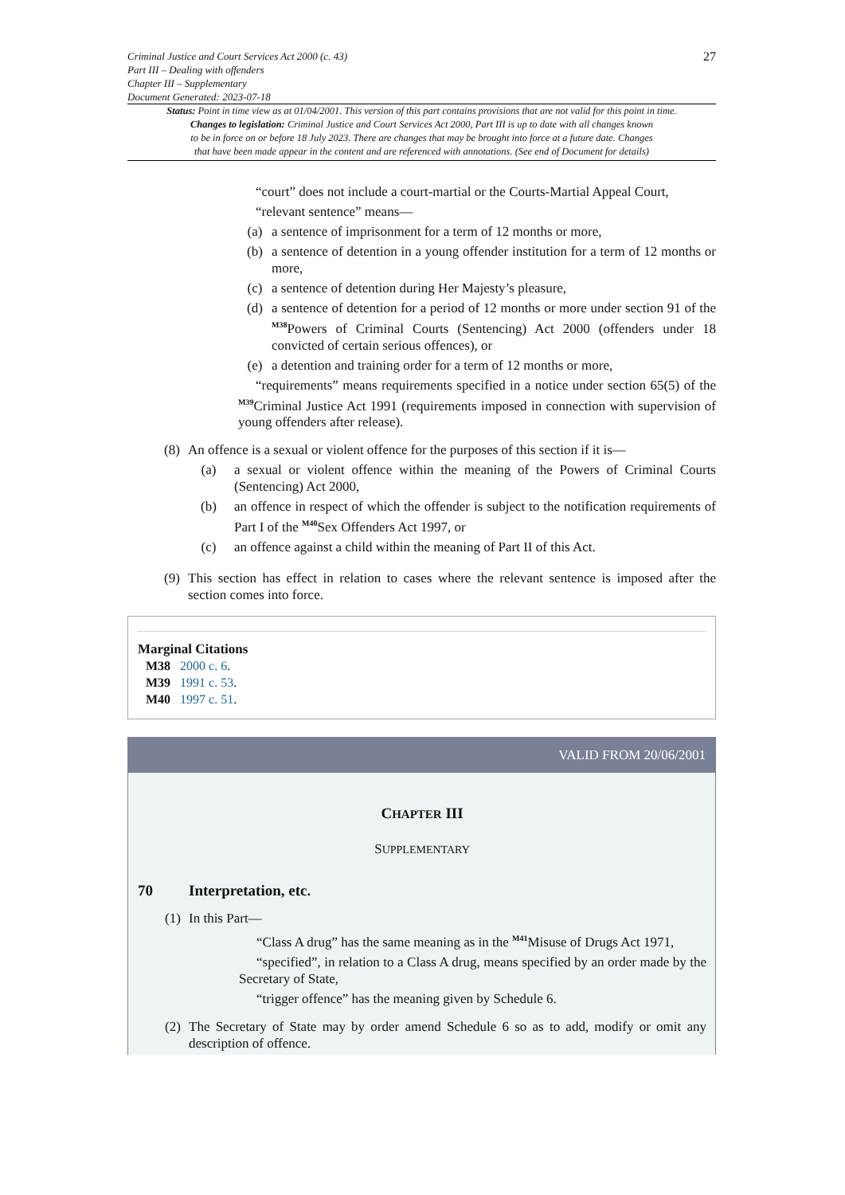Criminal Justice and Court Services Act 2000 (c. 43)
Part III – Dealing with offenders
Chapter III – Supplementary
Document Generated: 2023-07-18
27
Status: Point in time view as at 01/04/2001. This version of this part contains provisions that are not valid for this point in time.
Changes to legislation: Criminal Justice and Court Services Act 2000, Part III is up to date with all changes known
to be in force on or before 18 July 2023. There are changes that may be brought into force at a future date. Changes
that have been made appear in the content and are referenced with annotations. (See end of Document for details)
“court” does not include a court-martial or the Courts-Martial Appeal Court,
“relevant sentence” means—
(a) a sentence of imprisonment for a term of 12 months or more,
(b) a sentence of detention in a young offender institution for a term of 12 months or more,
(c) a sentence of detention during Her Majesty’s pleasure,
(d) a sentence of detention for a period of 12 months or more under section 91 of the <sup>M38</sup>Powers of Criminal Courts (Sentencing) Act 2000 (offenders under 18 convicted of certain serious offences), or
(e) a detention and training order for a term of 12 months or more,
“requirements” means requirements specified in a notice under section 65(5) of the <sup>M39</sup>Criminal Justice Act 1991 (requirements imposed in connection with supervision of young offenders after release).
(8)
An offence is a sexual or violent offence for the purposes of this section if it is—
(a) a sexual or violent offence within the meaning of the Powers of Criminal Courts (Sentencing) Act 2000,
(b) an offence in respect of which the offender is subject to the notification requirements of Part I of the <sup>M40</sup>Sex Offenders Act 1997, or
(c) an offence against a child within the meaning of Part II of this Act.
(9)
This section has effect in relation to cases where the relevant sentence is imposed after the section comes into force.
Marginal Citations
M38 2000 c. 6.
M39 1991 c. 53.
M40 1997 c. 51.
VALID FROM 20/06/2001
CHAPTER III
SUPPLEMENTARY
70 Interpretation, etc.
(1)
In this Part—
“Class A drug” has the same meaning as in the <sup>M41</sup>Misuse of Drugs Act 1971,
“specified”, in relation to a Class A drug, means specified by an order made by the Secretary of State,
“trigger offence” has the meaning given by Schedule 6.
(2)
The Secretary of State may by order amend Schedule 6 so as to add, modify or omit any description of offence.